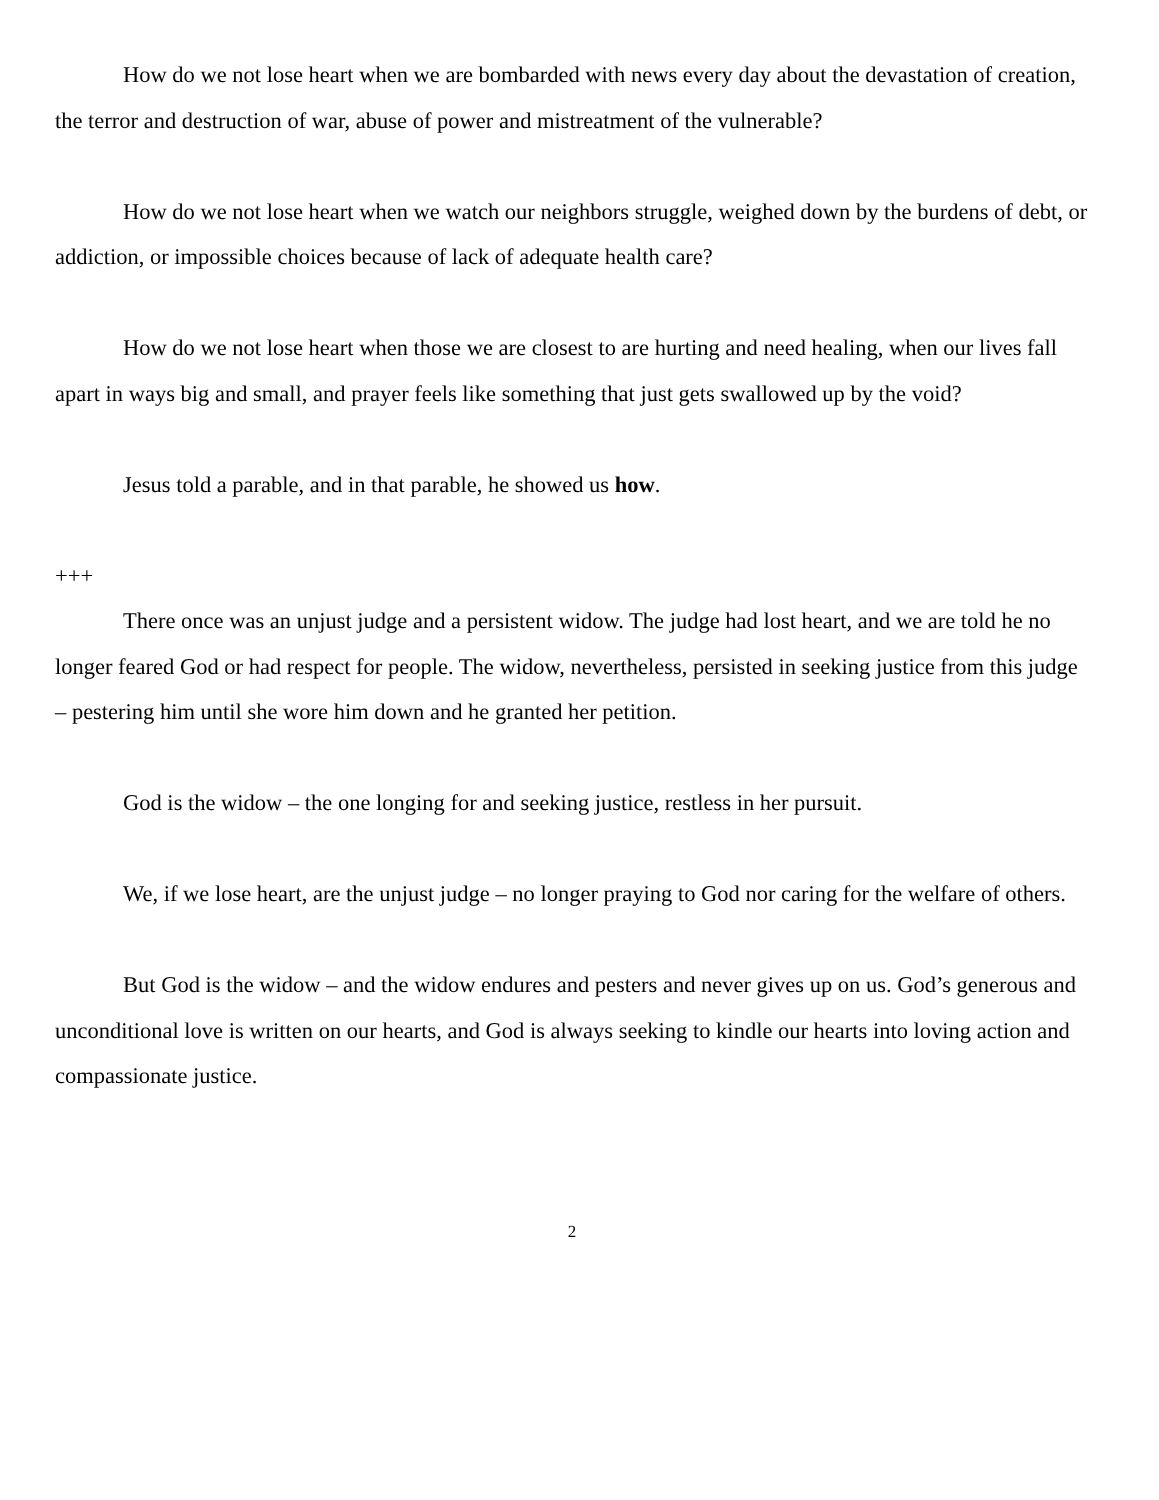How do we not lose heart when we are bombarded with news every day about the devastation of creation, the terror and destruction of war, abuse of power and mistreatment of the vulnerable?
How do we not lose heart when we watch our neighbors struggle, weighed down by the burdens of debt, or addiction, or impossible choices because of lack of adequate health care?
How do we not lose heart when those we are closest to are hurting and need healing, when our lives fall apart in ways big and small, and prayer feels like something that just gets swallowed up by the void?
Jesus told a parable, and in that parable, he showed us how.
+++
There once was an unjust judge and a persistent widow. The judge had lost heart, and we are told he no longer feared God or had respect for people. The widow, nevertheless, persisted in seeking justice from this judge – pestering him until she wore him down and he granted her petition.
God is the widow – the one longing for and seeking justice, restless in her pursuit.
We, if we lose heart, are the unjust judge – no longer praying to God nor caring for the welfare of others.
But God is the widow – and the widow endures and pesters and never gives up on us. God’s generous and unconditional love is written on our hearts, and God is always seeking to kindle our hearts into loving action and compassionate justice.
2